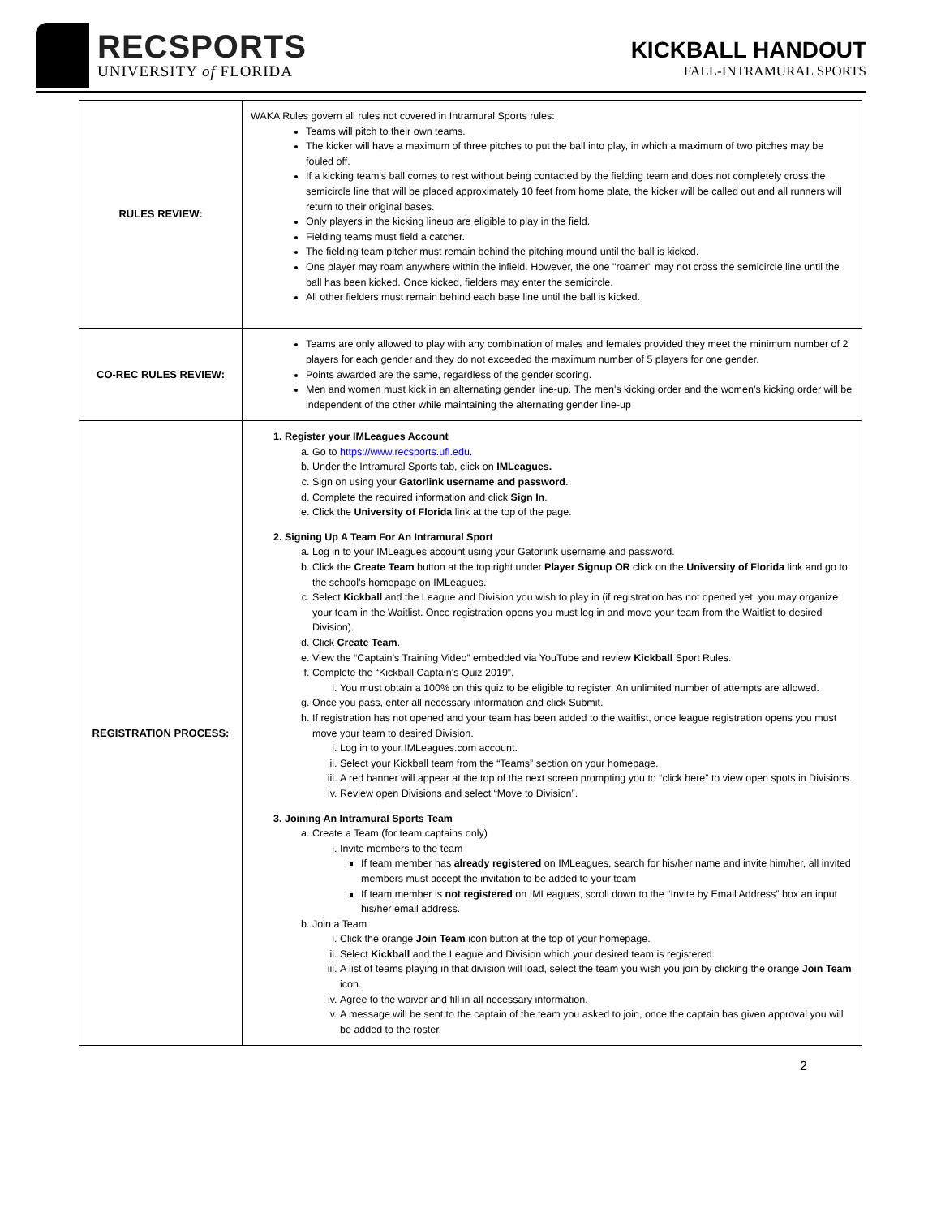RECSPORTS
UNIVERSITY of FLORIDA
KICKBALL HANDOUT
FALL-INTRAMURAL SPORTS
| RULES REVIEW: | WAKA Rules govern all rules not covered in Intramural Sports rules: Teams will pitch to their own teams. The kicker will have a maximum of three pitches to put the ball into play, in which a maximum of two pitches may be fouled off. If a kicking team’s ball comes to rest without being contacted by the fielding team and does not completely cross the semicircle line that will be placed approximately 10 feet from home plate, the kicker will be called out and all runners will return to their original bases. Only players in the kicking lineup are eligible to play in the field. Fielding teams must field a catcher. The fielding team pitcher must remain behind the pitching mound until the ball is kicked. One player may roam anywhere within the infield. However, the one "roamer" may not cross the semicircle line until the ball has been kicked. Once kicked, fielders may enter the semicircle. All other fielders must remain behind each base line until the ball is kicked. |
| CO-REC RULES REVIEW: | Teams are only allowed to play with any combination of males and females provided they meet the minimum number of 2 players for each gender and they do not exceeded the maximum number of 5 players for one gender. Points awarded are the same, regardless of the gender scoring. Men and women must kick in an alternating gender line-up. The men’s kicking order and the women’s kicking order will be independent of the other while maintaining the alternating gender line-up |
| REGISTRATION PROCESS: | 1. Register your IMLeagues Account a. Go to https://www.recsports.ufl.edu . b. Under the Intramural Sports tab, click on IMLeagues. c. Sign on using your Gatorlink username and password . d. Complete the required information and click Sign In . e. Click the University of Florida link at the top of the page. 2. Signing Up A Team For An Intramural Sport a. Log in to your IMLeagues account using your Gatorlink username and password. b. Click the Create Team button at the top right under Player Signup OR click on the University of Florida link and go to the school’s homepage on IMLeagues. c. Select Kickball and the League and Division you wish to play in (if registration has not opened yet, you may organize your team in the Waitlist. Once registration opens you must log in and move your team from the Waitlist to desired Division). d. Click Create Team . e. View the “Captain’s Training Video” embedded via YouTube and review Kickball Sport Rules. f. Complete the “Kickball Captain’s Quiz 2019”. i. You must obtain a 100% on this quiz to be eligible to register. An unlimited number of attempts are allowed. g. Once you pass, enter all necessary information and click Submit. h. If registration has not opened and your team has been added to the waitlist, once league registration opens you must move your team to desired Division. i. Log in to your IMLeagues.com account. ii. Select your Kickball team from the “Teams” section on your homepage. iii. A red banner will appear at the top of the next screen prompting you to “click here” to view open spots in Divisions. iv. Review open Divisions and select “Move to Division”. 3. Joining An Intramural Sports Team a. Create a Team (for team captains only) i. Invite members to the team If team member has already registered on IMLeagues, search for his/her name and invite him/her, all invited members must accept the invitation to be added to your team If team member is not registered on IMLeagues, scroll down to the “Invite by Email Address” box an input his/her email address. b. Join a Team i. Click the orange Join Team icon button at the top of your homepage. ii. Select Kickball and the League and Division which your desired team is registered. iii. A list of teams playing in that division will load, select the team you wish you join by clicking the orange Join Team icon. iv. Agree to the waiver and fill in all necessary information. v. A message will be sent to the captain of the team you asked to join, once the captain has given approval you will be added to the roster. |
2